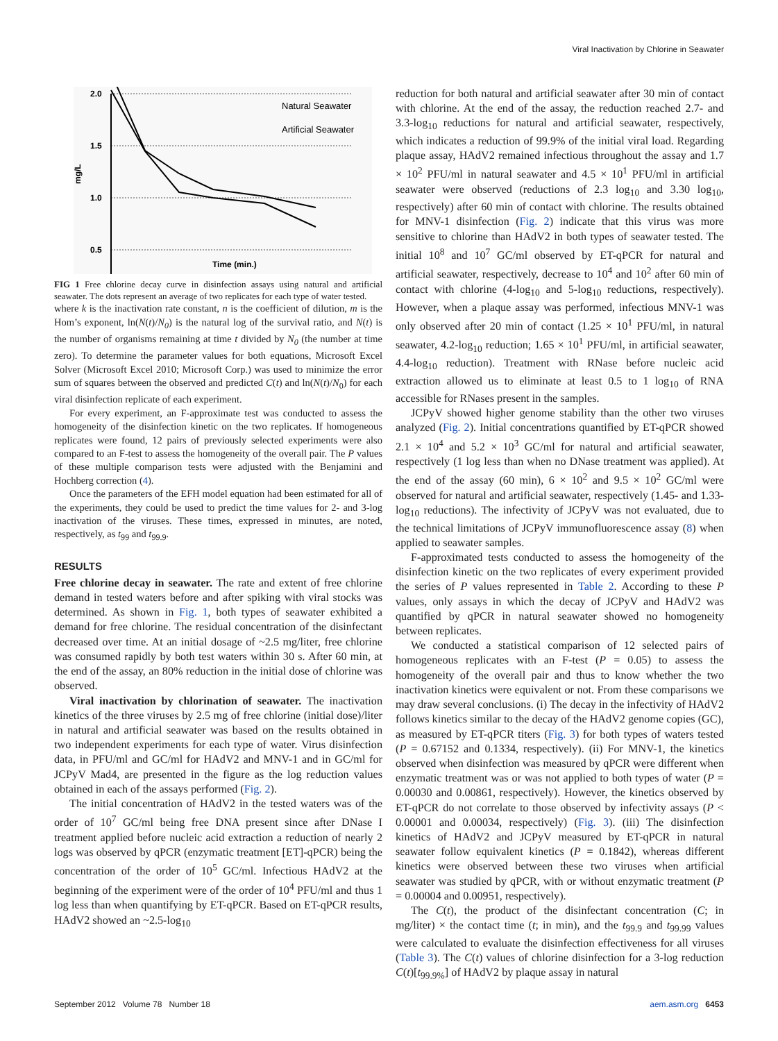Viral Inactivation by Chlorine in Seawater
2.0
1.5
1.0
0.5
Time (min.)
mg/L
Natural Seawater
Artificial Seawater
FIG 1 Free chlorine decay curve in disinfection assays using natural and artificial seawater. The dots represent an average of two replicates for each type of water tested.
where k is the inactivation rate constant, n is the coefficient of dilution, m is the Hom’s exponent, ln(N(t)/N<sub>0</sub>) is the natural log of the survival ratio, and N(t) is the number of organisms remaining at time t divided by N<sub>0</sub> (the number at time zero). To determine the parameter values for both equations, Microsoft Excel Solver (Microsoft Excel 2010; Microsoft Corp.) was used to minimize the error sum of squares between the observed and predicted C(t) and ln(N(t)/N<sub>0</sub>) for each viral disinfection replicate of each experiment.
For every experiment, an F-approximate test was conducted to assess the homogeneity of the disinfection kinetic on the two replicates. If homogeneous replicates were found, 12 pairs of previously selected experiments were also compared to an F-test to assess the homogeneity of the overall pair. The P values of these multiple comparison tests were adjusted with the Benjamini and Hochberg correction (4).
Once the parameters of the EFH model equation had been estimated for all of the experiments, they could be used to predict the time values for 2- and 3-log inactivation of the viruses. These times, expressed in minutes, are noted, respectively, as t<sub>99</sub> and t<sub>99.9</sub>.
RESULTS
Free chlorine decay in seawater. The rate and extent of free chlorine demand in tested waters before and after spiking with viral stocks was determined. As shown in Fig. 1, both types of seawater exhibited a demand for free chlorine. The residual concentration of the disinfectant decreased over time. At an initial dosage of ~2.5 mg/liter, free chlorine was consumed rapidly by both test waters within 30 s. After 60 min, at the end of the assay, an 80% reduction in the initial dose of chlorine was observed.
Viral inactivation by chlorination of seawater. The inactivation kinetics of the three viruses by 2.5 mg of free chlorine (initial dose)/liter in natural and artificial seawater was based on the results obtained in two independent experiments for each type of water. Virus disinfection data, in PFU/ml and GC/ml for HAdV2 and MNV-1 and in GC/ml for JCPyV Mad4, are presented in the figure as the log reduction values obtained in each of the assays performed (Fig. 2).
The initial concentration of HAdV2 in the tested waters was of the order of 10<sup>7</sup> GC/ml being free DNA present since after DNase I treatment applied before nucleic acid extraction a reduction of nearly 2 logs was observed by qPCR (enzymatic treatment [ET]-qPCR) being the concentration of the order of 10<sup>5</sup> GC/ml. Infectious HAdV2 at the beginning of the experiment were of the order of 10<sup>4</sup> PFU/ml and thus 1 log less than when quantifying by ET-qPCR. Based on ET-qPCR results, HAdV2 showed an ~2.5-log<sub>10</sub>
reduction for both natural and artificial seawater after 30 min of contact with chlorine. At the end of the assay, the reduction reached 2.7- and 3.3-log<sub>10</sub> reductions for natural and artificial seawater, respectively, which indicates a reduction of 99.9% of the initial viral load. Regarding plaque assay, HAdV2 remained infectious throughout the assay and 1.7 × 10<sup>2</sup> PFU/ml in natural seawater and 4.5 × 10<sup>1</sup> PFU/ml in artificial seawater were observed (reductions of 2.3 log<sub>10</sub> and 3.30 log<sub>10</sub>, respectively) after 60 min of contact with chlorine. The results obtained for MNV-1 disinfection (Fig. 2) indicate that this virus was more sensitive to chlorine than HAdV2 in both types of seawater tested. The initial 10<sup>8</sup> and 10<sup>7</sup> GC/ml observed by ET-qPCR for natural and artificial seawater, respectively, decrease to 10<sup>4</sup> and 10<sup>2</sup> after 60 min of contact with chlorine (4-log<sub>10</sub> and 5-log<sub>10</sub> reductions, respectively). However, when a plaque assay was performed, infectious MNV-1 was only observed after 20 min of contact (1.25 × 10<sup>1</sup> PFU/ml, in natural seawater, 4.2-log<sub>10</sub> reduction; 1.65 × 10<sup>1</sup> PFU/ml, in artificial seawater, 4.4-log<sub>10</sub> reduction). Treatment with RNase before nucleic acid extraction allowed us to eliminate at least 0.5 to 1 log<sub>10</sub> of RNA accessible for RNases present in the samples.
JCPyV showed higher genome stability than the other two viruses analyzed (Fig. 2). Initial concentrations quantified by ET-qPCR showed 2.1 × 10<sup>4</sup> and 5.2 × 10<sup>3</sup> GC/ml for natural and artificial seawater, respectively (1 log less than when no DNase treatment was applied). At the end of the assay (60 min), 6 × 10<sup>2</sup> and 9.5 × 10<sup>2</sup> GC/ml were observed for natural and artificial seawater, respectively (1.45- and 1.33-log<sub>10</sub> reductions). The infectivity of JCPyV was not evaluated, due to the technical limitations of JCPyV immunofluorescence assay (8) when applied to seawater samples.
F-approximated tests conducted to assess the homogeneity of the disinfection kinetic on the two replicates of every experiment provided the series of P values represented in Table 2. According to these P values, only assays in which the decay of JCPyV and HAdV2 was quantified by qPCR in natural seawater showed no homogeneity between replicates.
We conducted a statistical comparison of 12 selected pairs of homogeneous replicates with an F-test (P = 0.05) to assess the homogeneity of the overall pair and thus to know whether the two inactivation kinetics were equivalent or not. From these comparisons we may draw several conclusions. (i) The decay in the infectivity of HAdV2 follows kinetics similar to the decay of the HAdV2 genome copies (GC), as measured by ET-qPCR titers (Fig. 3) for both types of waters tested (P = 0.67152 and 0.1334, respectively). (ii) For MNV-1, the kinetics observed when disinfection was measured by qPCR were different when enzymatic treatment was or was not applied to both types of water (P = 0.00030 and 0.00861, respectively). However, the kinetics observed by ET-qPCR do not correlate to those observed by infectivity assays (P < 0.00001 and 0.00034, respectively) (Fig. 3). (iii) The disinfection kinetics of HAdV2 and JCPyV measured by ET-qPCR in natural seawater follow equivalent kinetics (P = 0.1842), whereas different kinetics were observed between these two viruses when artificial seawater was studied by qPCR, with or without enzymatic treatment (P = 0.00004 and 0.00951, respectively).
The C(t), the product of the disinfectant concentration (C; in mg/liter) × the contact time (t; in min), and the t<sub>99.9</sub> and t<sub>99.99</sub> values were calculated to evaluate the disinfection effectiveness for all viruses (Table 3). The C(t) values of chlorine disinfection for a 3-log reduction C(t)[t<sub>99.9%</sub>] of HAdV2 by plaque assay in natural
September 2012 Volume 78 Number 18 aem.asm.org 6453